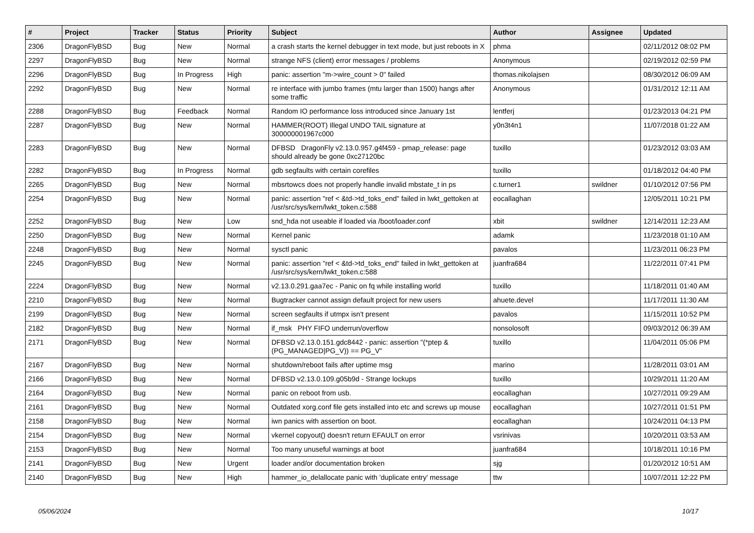| # | Project | Tracker | Status | Priority | Subject | Author | Assignee | Updated |
| --- | --- | --- | --- | --- | --- | --- | --- | --- |
| 2306 | DragonFlyBSD | Bug | New | Normal | a crash starts the kernel debugger in text mode, but just reboots in X | phma | | 02/11/2012 08:02 PM |
| 2297 | DragonFlyBSD | Bug | New | Normal | strange NFS (client) error messages / problems | Anonymous | | 02/19/2012 02:59 PM |
| 2296 | DragonFlyBSD | Bug | In Progress | High | panic: assertion "m->wire_count > 0" failed | thomas.nikolajsen | | 08/30/2012 06:09 AM |
| 2292 | DragonFlyBSD | Bug | New | Normal | re interface with jumbo frames (mtu larger than 1500) hangs after some traffic | Anonymous | | 01/31/2012 12:11 AM |
| 2288 | DragonFlyBSD | Bug | Feedback | Normal | Random IO performance loss introduced since January 1st | lentferj | | 01/23/2013 04:21 PM |
| 2287 | DragonFlyBSD | Bug | New | Normal | HAMMER(ROOT) Illegal UNDO TAIL signature at 300000001967c000 | y0n3t4n1 | | 11/07/2018 01:22 AM |
| 2283 | DragonFlyBSD | Bug | New | Normal | DFBSD DragonFly v2.13.0.957.g4f459 - pmap_release: page should already be gone 0xc27120bc | tuxillo | | 01/23/2012 03:03 AM |
| 2282 | DragonFlyBSD | Bug | In Progress | Normal | gdb segfaults with certain corefiles | tuxillo | | 01/18/2012 04:40 PM |
| 2265 | DragonFlyBSD | Bug | New | Normal | mbsrtowcs does not properly handle invalid mbstate_t in ps | c.turner1 | swildner | 01/10/2012 07:56 PM |
| 2254 | DragonFlyBSD | Bug | New | Normal | panic: assertion "ref < &td->td_toks_end" failed in lwkt_gettoken at /usr/src/sys/kern/lwkt_token.c:588 | eocallaghan | | 12/05/2011 10:21 PM |
| 2252 | DragonFlyBSD | Bug | New | Low | snd_hda not useable if loaded via /boot/loader.conf | xbit | swildner | 12/14/2011 12:23 AM |
| 2250 | DragonFlyBSD | Bug | New | Normal | Kernel panic | adamk | | 11/23/2018 01:10 AM |
| 2248 | DragonFlyBSD | Bug | New | Normal | sysctl panic | pavalos | | 11/23/2011 06:23 PM |
| 2245 | DragonFlyBSD | Bug | New | Normal | panic: assertion "ref < &td->td_toks_end" failed in lwkt_gettoken at /usr/src/sys/kern/lwkt_token.c:588 | juanfra684 | | 11/22/2011 07:41 PM |
| 2224 | DragonFlyBSD | Bug | New | Normal | v2.13.0.291.gaa7ec - Panic on fq while installing world | tuxillo | | 11/18/2011 01:40 AM |
| 2210 | DragonFlyBSD | Bug | New | Normal | Bugtracker cannot assign default project for new users | ahuete.devel | | 11/17/2011 11:30 AM |
| 2199 | DragonFlyBSD | Bug | New | Normal | screen segfaults if utmpx isn't present | pavalos | | 11/15/2011 10:52 PM |
| 2182 | DragonFlyBSD | Bug | New | Normal | if_msk PHY FIFO underrun/overflow | nonsolosoft | | 09/03/2012 06:39 AM |
| 2171 | DragonFlyBSD | Bug | New | Normal | DFBSD v2.13.0.151.gdc8442 - panic: assertion "(*ptep & (PG_MANAGED/PG_V)) == PG_V" | tuxillo | | 11/04/2011 05:06 PM |
| 2167 | DragonFlyBSD | Bug | New | Normal | shutdown/reboot fails after uptime msg | marino | | 11/28/2011 03:01 AM |
| 2166 | DragonFlyBSD | Bug | New | Normal | DFBSD v2.13.0.109.g05b9d - Strange lockups | tuxillo | | 10/29/2011 11:20 AM |
| 2164 | DragonFlyBSD | Bug | New | Normal | panic on reboot from usb. | eocallaghan | | 10/27/2011 09:29 AM |
| 2161 | DragonFlyBSD | Bug | New | Normal | Outdated xorg.conf file gets installed into etc and screws up mouse | eocallaghan | | 10/27/2011 01:51 PM |
| 2158 | DragonFlyBSD | Bug | New | Normal | iwn panics with assertion on boot. | eocallaghan | | 10/24/2011 04:13 PM |
| 2154 | DragonFlyBSD | Bug | New | Normal | vkernel copyout() doesn't return EFAULT on error | vsrinivas | | 10/20/2011 03:53 AM |
| 2153 | DragonFlyBSD | Bug | New | Normal | Too many unuseful warnings at boot | juanfra684 | | 10/18/2011 10:16 PM |
| 2141 | DragonFlyBSD | Bug | New | Urgent | loader and/or documentation broken | sjg | | 01/20/2012 10:51 AM |
| 2140 | DragonFlyBSD | Bug | New | High | hammer_io_delallocate panic with 'duplicate entry' message | ttw | | 10/07/2011 12:22 PM |
05/06/2024 10/17